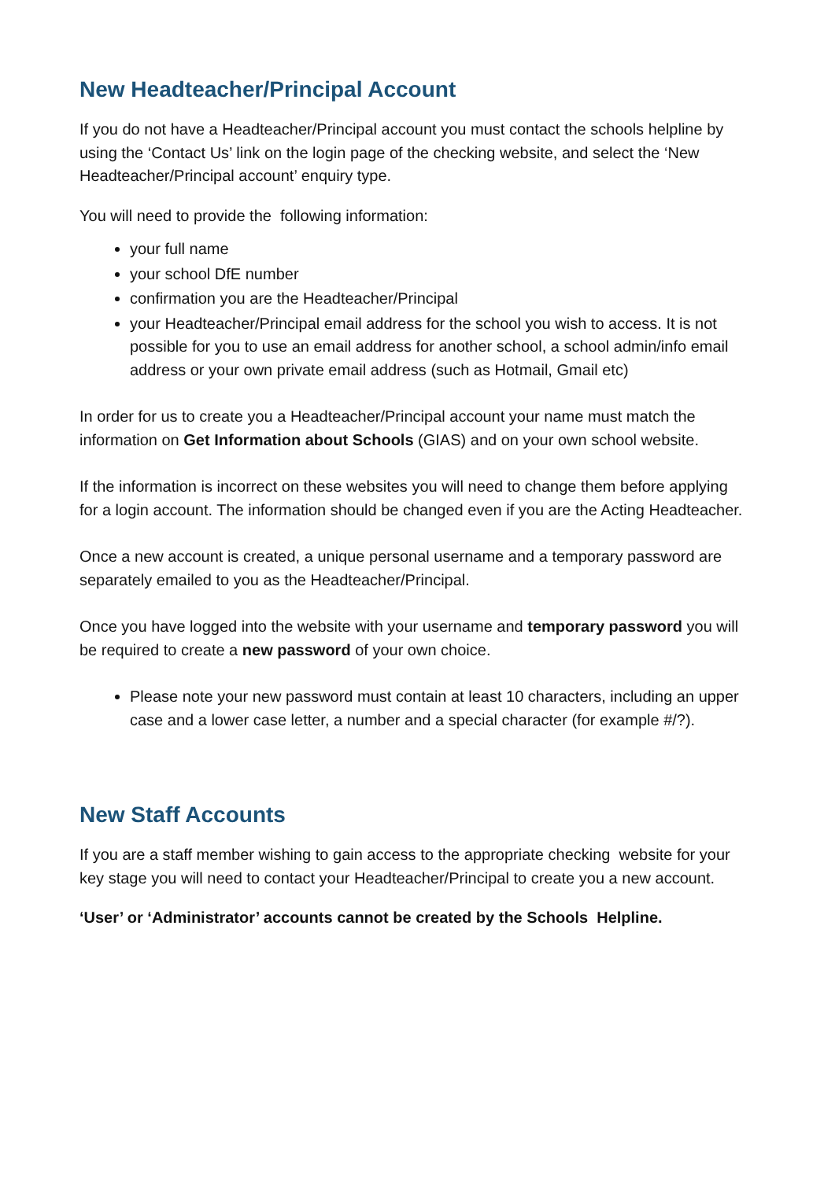New Headteacher/Principal Account
If you do not have a Headteacher/Principal account you must contact the schools helpline by using the ‘Contact Us’ link on the login page of the checking website, and select the ‘New Headteacher/Principal account’ enquiry type.
You will need to provide the following information:
your full name
your school DfE number
confirmation you are the Headteacher/Principal
your Headteacher/Principal email address for the school you wish to access. It is not possible for you to use an email address for another school, a school admin/info email address or your own private email address (such as Hotmail, Gmail etc)
In order for us to create you a Headteacher/Principal account your name must match the information on Get Information about Schools (GIAS) and on your own school website.
If the information is incorrect on these websites you will need to change them before applying for a login account. The information should be changed even if you are the Acting Headteacher.
Once a new account is created, a unique personal username and a temporary password are separately emailed to you as the Headteacher/Principal.
Once you have logged into the website with your username and temporary password you will be required to create a new password of your own choice.
Please note your new password must contain at least 10 characters, including an upper case and a lower case letter, a number and a special character (for example #/?).
New Staff Accounts
If you are a staff member wishing to gain access to the appropriate checking website for your key stage you will need to contact your Headteacher/Principal to create you a new account.
‘User’ or ‘Administrator’ accounts cannot be created by the Schools Helpline.